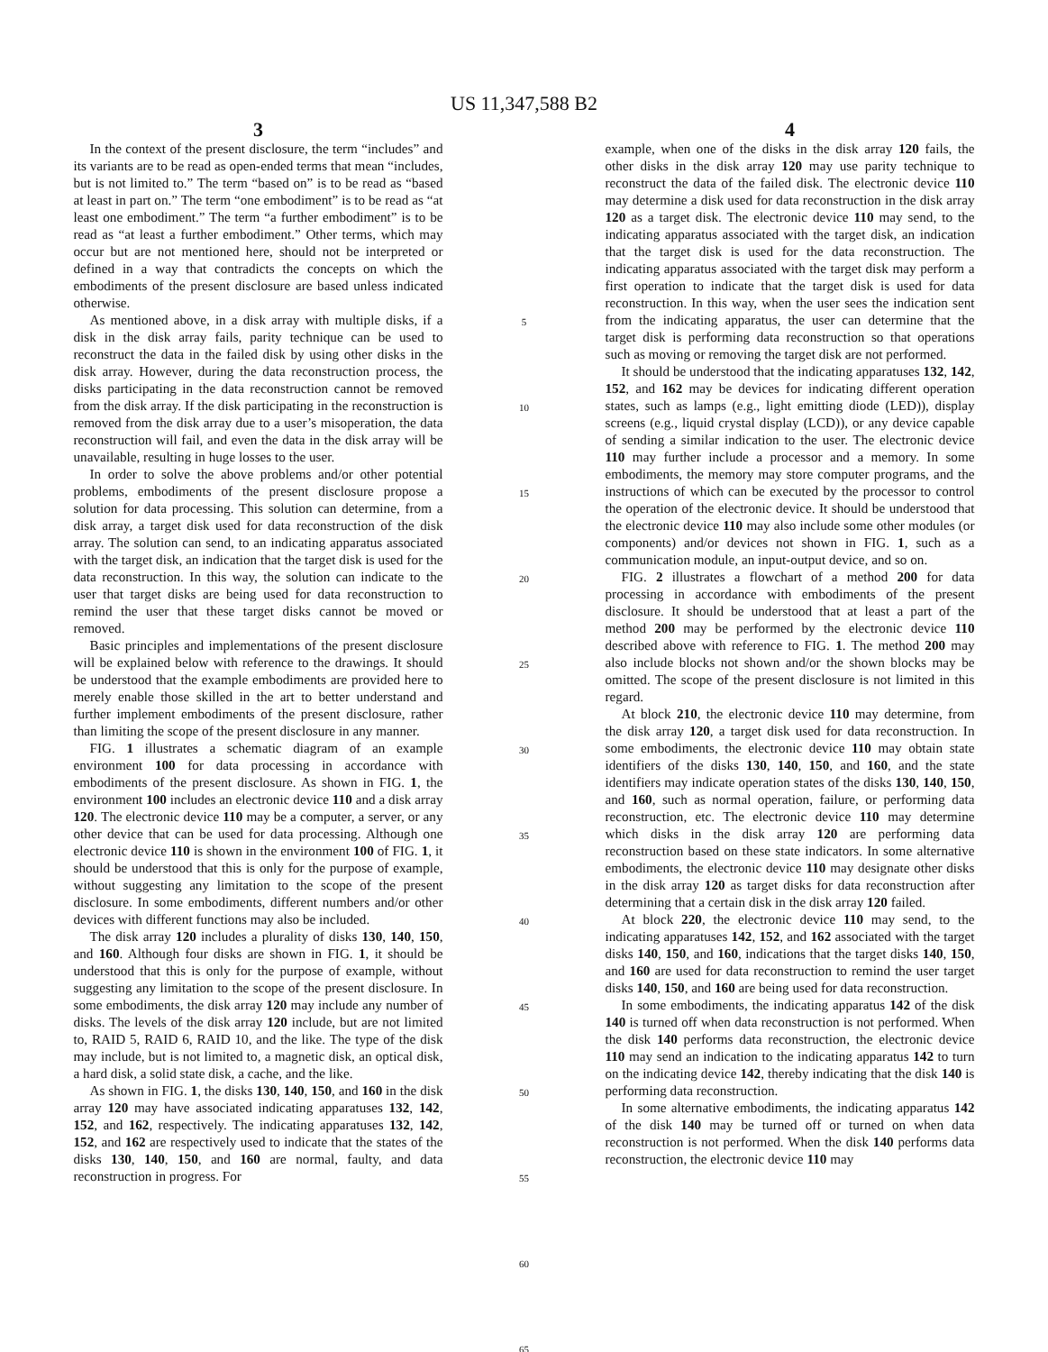US 11,347,588 B2
3
In the context of the present disclosure, the term “includes” and its variants are to be read as open-ended terms that mean “includes, but is not limited to.” The term “based on” is to be read as “based at least in part on.” The term “one embodiment” is to be read as “at least one embodiment.” The term “a further embodiment” is to be read as “at least a further embodiment.” Other terms, which may occur but are not mentioned here, should not be interpreted or defined in a way that contradicts the concepts on which the embodiments of the present disclosure are based unless indicated otherwise.
As mentioned above, in a disk array with multiple disks, if a disk in the disk array fails, parity technique can be used to reconstruct the data in the failed disk by using other disks in the disk array. However, during the data reconstruction process, the disks participating in the data reconstruction cannot be removed from the disk array. If the disk participating in the reconstruction is removed from the disk array due to a user’s misoperation, the data reconstruction will fail, and even the data in the disk array will be unavailable, resulting in huge losses to the user.
In order to solve the above problems and/or other potential problems, embodiments of the present disclosure propose a solution for data processing. This solution can determine, from a disk array, a target disk used for data reconstruction of the disk array. The solution can send, to an indicating apparatus associated with the target disk, an indication that the target disk is used for the data reconstruction. In this way, the solution can indicate to the user that target disks are being used for data reconstruction to remind the user that these target disks cannot be moved or removed.
Basic principles and implementations of the present disclosure will be explained below with reference to the drawings. It should be understood that the example embodiments are provided here to merely enable those skilled in the art to better understand and further implement embodiments of the present disclosure, rather than limiting the scope of the present disclosure in any manner.
FIG. 1 illustrates a schematic diagram of an example environment 100 for data processing in accordance with embodiments of the present disclosure. As shown in FIG. 1, the environment 100 includes an electronic device 110 and a disk array 120. The electronic device 110 may be a computer, a server, or any other device that can be used for data processing. Although one electronic device 110 is shown in the environment 100 of FIG. 1, it should be understood that this is only for the purpose of example, without suggesting any limitation to the scope of the present disclosure. In some embodiments, different numbers and/or other devices with different functions may also be included.
The disk array 120 includes a plurality of disks 130, 140, 150, and 160. Although four disks are shown in FIG. 1, it should be understood that this is only for the purpose of example, without suggesting any limitation to the scope of the present disclosure. In some embodiments, the disk array 120 may include any number of disks. The levels of the disk array 120 include, but are not limited to, RAID 5, RAID 6, RAID 10, and the like. The type of the disk may include, but is not limited to, a magnetic disk, an optical disk, a hard disk, a solid state disk, a cache, and the like.
As shown in FIG. 1, the disks 130, 140, 150, and 160 in the disk array 120 may have associated indicating apparatuses 132, 142, 152, and 162, respectively. The indicating apparatuses 132, 142, 152, and 162 are respectively used to indicate that the states of the disks 130, 140, 150, and 160 are normal, faulty, and data reconstruction in progress. For
5
10
15
20
25
30
35
40
45
50
55
60
65
4
example, when one of the disks in the disk array 120 fails, the other disks in the disk array 120 may use parity technique to reconstruct the data of the failed disk. The electronic device 110 may determine a disk used for data reconstruction in the disk array 120 as a target disk. The electronic device 110 may send, to the indicating apparatus associated with the target disk, an indication that the target disk is used for the data reconstruction. The indicating apparatus associated with the target disk may perform a first operation to indicate that the target disk is used for data reconstruction. In this way, when the user sees the indication sent from the indicating apparatus, the user can determine that the target disk is performing data reconstruction so that operations such as moving or removing the target disk are not performed.
It should be understood that the indicating apparatuses 132, 142, 152, and 162 may be devices for indicating different operation states, such as lamps (e.g., light emitting diode (LED)), display screens (e.g., liquid crystal display (LCD)), or any device capable of sending a similar indication to the user. The electronic device 110 may further include a processor and a memory. In some embodiments, the memory may store computer programs, and the instructions of which can be executed by the processor to control the operation of the electronic device. It should be understood that the electronic device 110 may also include some other modules (or components) and/or devices not shown in FIG. 1, such as a communication module, an input-output device, and so on.
FIG. 2 illustrates a flowchart of a method 200 for data processing in accordance with embodiments of the present disclosure. It should be understood that at least a part of the method 200 may be performed by the electronic device 110 described above with reference to FIG. 1. The method 200 may also include blocks not shown and/or the shown blocks may be omitted. The scope of the present disclosure is not limited in this regard.
At block 210, the electronic device 110 may determine, from the disk array 120, a target disk used for data reconstruction. In some embodiments, the electronic device 110 may obtain state identifiers of the disks 130, 140, 150, and 160, and the state identifiers may indicate operation states of the disks 130, 140, 150, and 160, such as normal operation, failure, or performing data reconstruction, etc. The electronic device 110 may determine which disks in the disk array 120 are performing data reconstruction based on these state indicators. In some alternative embodiments, the electronic device 110 may designate other disks in the disk array 120 as target disks for data reconstruction after determining that a certain disk in the disk array 120 failed.
At block 220, the electronic device 110 may send, to the indicating apparatuses 142, 152, and 162 associated with the target disks 140, 150, and 160, indications that the target disks 140, 150, and 160 are used for data reconstruction to remind the user target disks 140, 150, and 160 are being used for data reconstruction.
In some embodiments, the indicating apparatus 142 of the disk 140 is turned off when data reconstruction is not performed. When the disk 140 performs data reconstruction, the electronic device 110 may send an indication to the indicating apparatus 142 to turn on the indicating device 142, thereby indicating that the disk 140 is performing data reconstruction.
In some alternative embodiments, the indicating apparatus 142 of the disk 140 may be turned off or turned on when data reconstruction is not performed. When the disk 140 performs data reconstruction, the electronic device 110 may